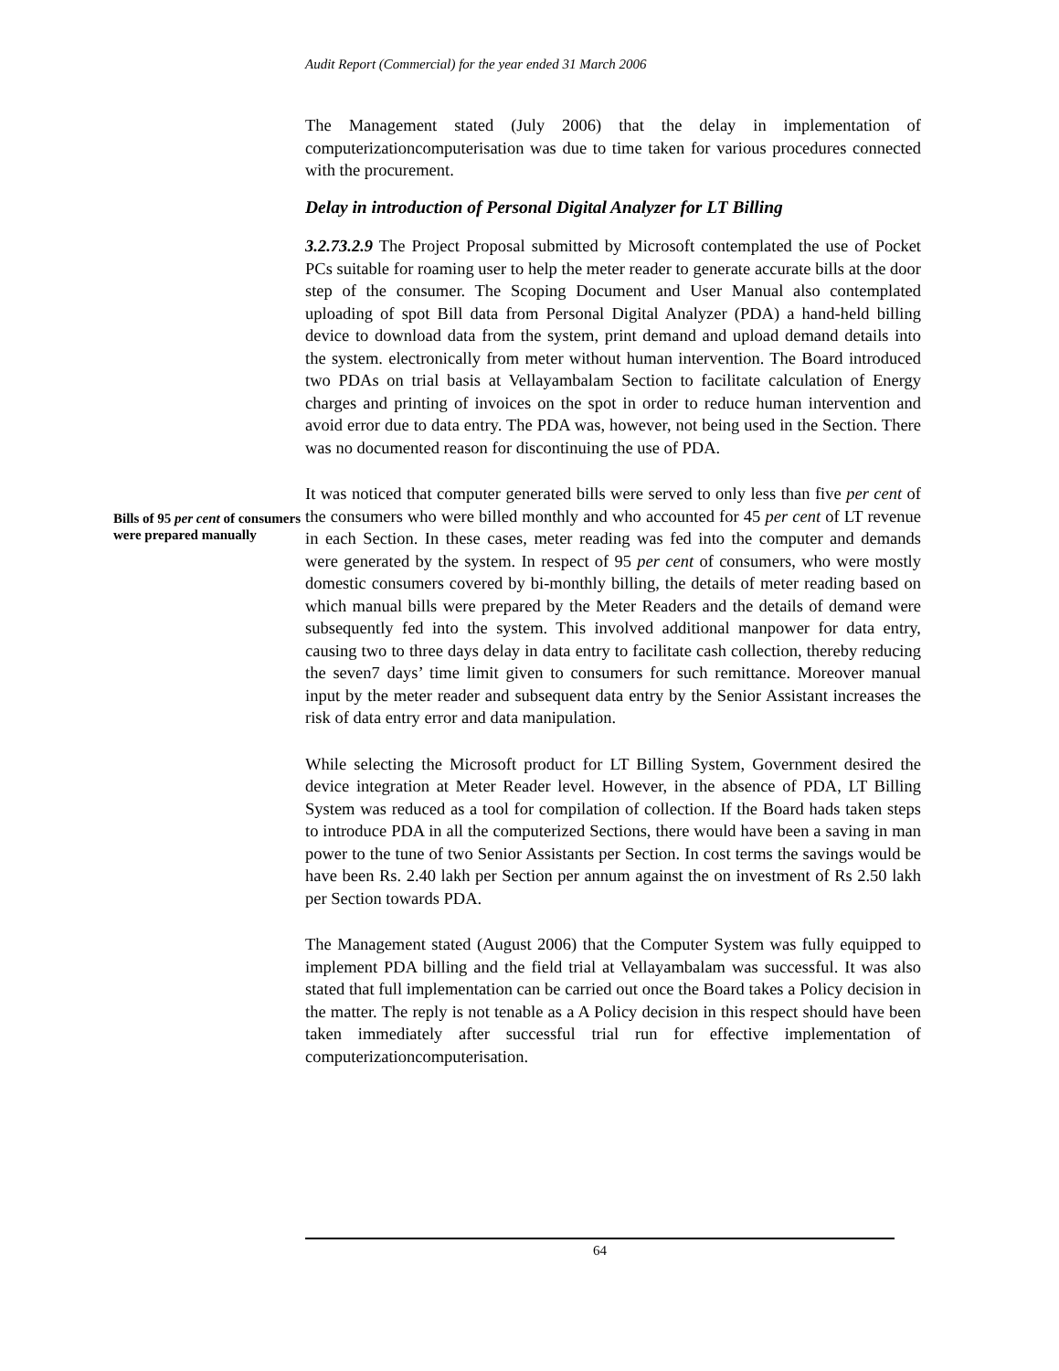Audit Report (Commercial) for the year ended 31 March 2006
The Management stated (July 2006) that the delay in implementation of computerizationcomputerisation was due to time taken for various procedures connected with the procurement.
Delay in introduction of Personal Digital Analyzer for LT Billing
3.2.73.2.9 The Project Proposal submitted by Microsoft contemplated the use of Pocket PCs suitable for roaming user to help the meter reader to generate accurate bills at the door step of the consumer. The Scoping Document and User Manual also contemplated uploading of spot Bill data from Personal Digital Analyzer (PDA) a hand-held billing device to download data from the system, print demand and upload demand details into the system. electronically from meter without human intervention. The Board introduced two PDAs on trial basis at Vellayambalam Section to facilitate calculation of Energy charges and printing of invoices on the spot in order to reduce human intervention and avoid error due to data entry. The PDA was, however, not being used in the Section. There was no documented reason for discontinuing the use of PDA.
Bills of 95 per cent of consumers were prepared manually
It was noticed that computer generated bills were served to only less than five per cent of the consumers who were billed monthly and who accounted for 45 per cent of LT revenue in each Section. In these cases, meter reading was fed into the computer and demands were generated by the system. In respect of 95 per cent of consumers, who were mostly domestic consumers covered by bi-monthly billing, the details of meter reading based on which manual bills were prepared by the Meter Readers and the details of demand were subsequently fed into the system. This involved additional manpower for data entry, causing two to three days delay in data entry to facilitate cash collection, thereby reducing the seven7 days’ time limit given to consumers for such remittance. Moreover manual input by the meter reader and subsequent data entry by the Senior Assistant increases the risk of data entry error and data manipulation.
While selecting the Microsoft product for LT Billing System, Government desired the device integration at Meter Reader level. However, in the absence of PDA, LT Billing System was reduced as a tool for compilation of collection. If the Board hads taken steps to introduce PDA in all the computerized Sections, there would have been a saving in man power to the tune of two Senior Assistants per Section. In cost terms the savings would be have been Rs. 2.40 lakh per Section per annum against the on investment of Rs 2.50 lakh per Section towards PDA.
The Management stated (August 2006) that the Computer System was fully equipped to implement PDA billing and the field trial at Vellayambalam was successful. It was also stated that full implementation can be carried out once the Board takes a Policy decision in the matter. The reply is not tenable as a A Policy decision in this respect should have been taken immediately after successful trial run for effective implementation of computerizationcomputerisation.
64